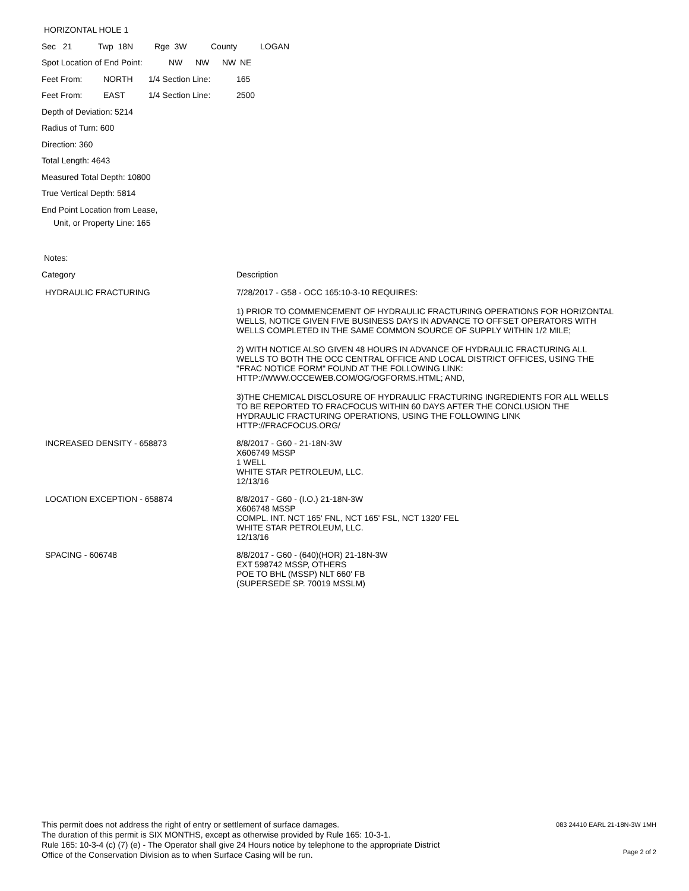HORIZONTAL HOLE 1
Sec 21 Twp 18N Rge 3W County LOGAN
Spot Location of End Point: NW NW NW NE
Feet From: NORTH 1/4 Section Line: 165
Feet From: EAST 1/4 Section Line: 2500
Depth of Deviation: 5214
Radius of Turn: 600
Direction: 360
Total Length: 4643
Measured Total Depth: 10800
True Vertical Depth: 5814
End Point Location from Lease,
Unit, or Property Line: 165
Notes:
| Category | Description |
| HYDRAULIC FRACTURING | 7/28/2017 - G58 - OCC 165:10-3-10 REQUIRES: 1) PRIOR TO COMMENCEMENT OF HYDRAULIC FRACTURING OPERATIONS FOR HORIZONTAL WELLS, NOTICE GIVEN FIVE BUSINESS DAYS IN ADVANCE TO OFFSET OPERATORS WITH WELLS COMPLETED IN THE SAME COMMON SOURCE OF SUPPLY WITHIN 1/2 MILE; 2) WITH NOTICE ALSO GIVEN 48 HOURS IN ADVANCE OF HYDRAULIC FRACTURING ALL WELLS TO BOTH THE OCC CENTRAL OFFICE AND LOCAL DISTRICT OFFICES, USING THE "FRAC NOTICE FORM" FOUND AT THE FOLLOWING LINK: HTTP://WWW.OCCEWEB.COM/OG/OGFORMS.HTML; AND, 3)THE CHEMICAL DISCLOSURE OF HYDRAULIC FRACTURING INGREDIENTS FOR ALL WELLS TO BE REPORTED TO FRACFOCUS WITHIN 60 DAYS AFTER THE CONCLUSION THE HYDRAULIC FRACTURING OPERATIONS, USING THE FOLLOWING LINK HTTP://FRACFOCUS.ORG/ |
| INCREASED DENSITY - 658873 | 8/8/2017 - G60 - 21-18N-3W X606749 MSSP 1 WELL WHITE STAR PETROLEUM, LLC. 12/13/16 |
| LOCATION EXCEPTION - 658874 | 8/8/2017 - G60 - (I.O.) 21-18N-3W X606748 MSSP COMPL. INT. NCT 165' FNL, NCT 165' FSL, NCT 1320' FEL WHITE STAR PETROLEUM, LLC. 12/13/16 |
| SPACING - 606748 | 8/8/2017 - G60 - (640)(HOR) 21-18N-3W EXT 598742 MSSP, OTHERS POE TO BHL (MSSP) NLT 660' FB (SUPERSEDE SP. 70019 MSSLM) |
This permit does not address the right of entry or settlement of surface damages.
The duration of this permit is SIX MONTHS, except as otherwise provided by Rule 165: 10-3-1.
Rule 165: 10-3-4 (c) (7) (e) - The Operator shall give 24 Hours notice by telephone to the appropriate District
Office of the Conservation Division as to when Surface Casing will be run.
083 24410 EARL 21-18N-3W 1MH
Page 2 of 2